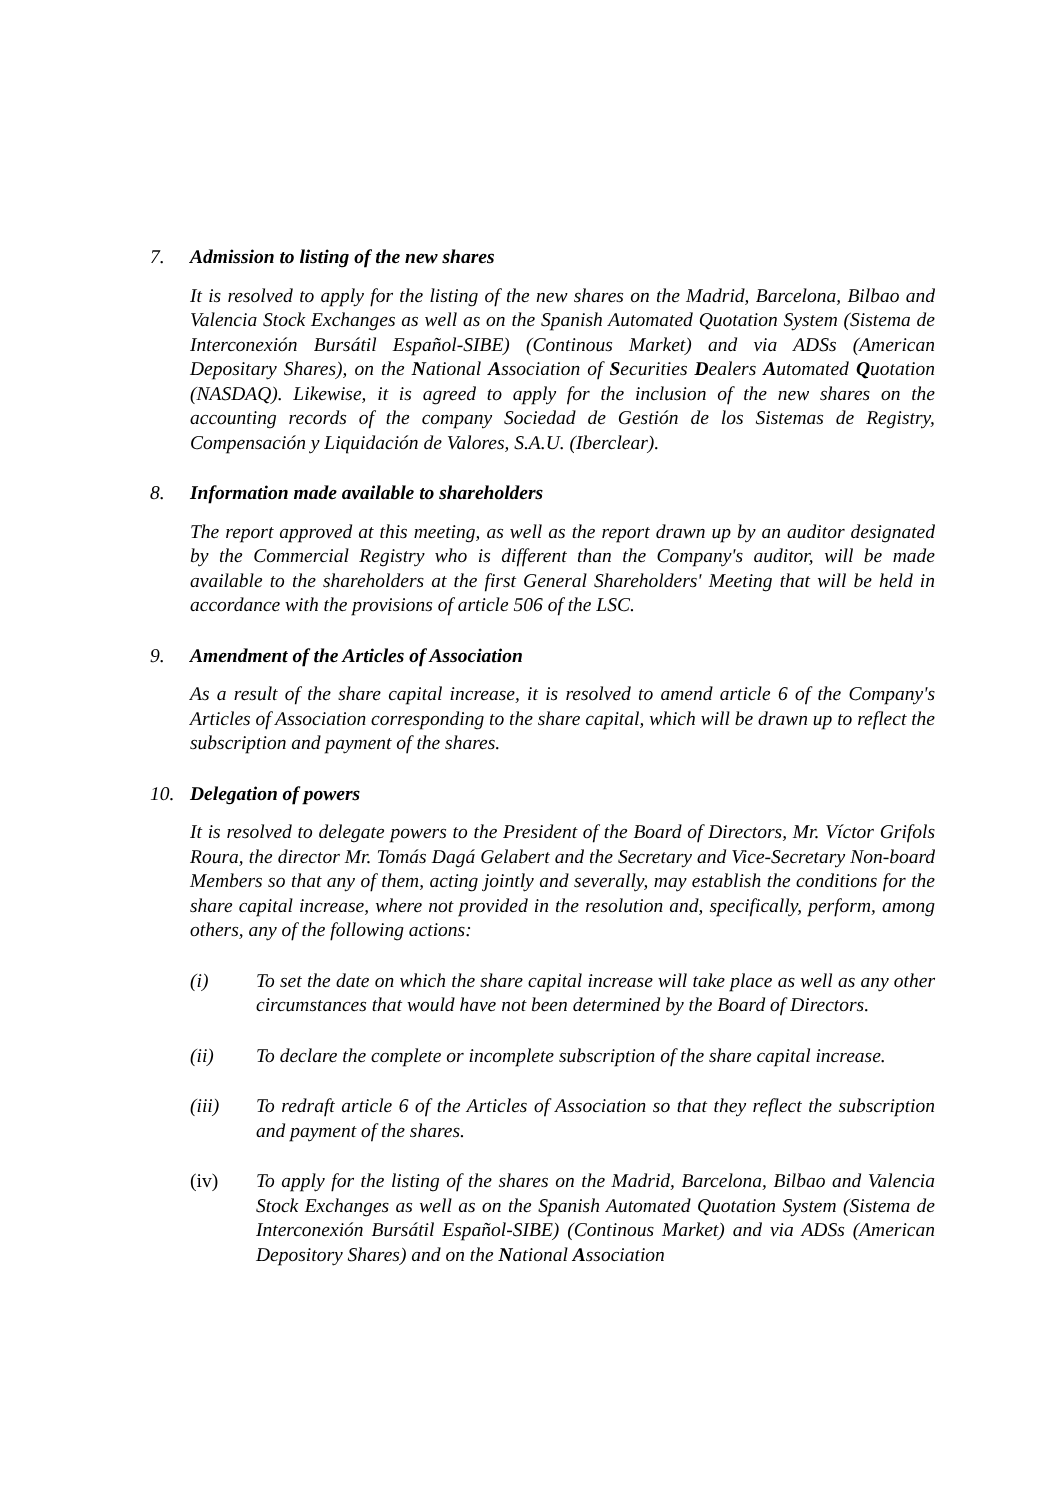7. Admission to listing of the new shares
It is resolved to apply for the listing of the new shares on the Madrid, Barcelona, Bilbao and Valencia Stock Exchanges as well as on the Spanish Automated Quotation System (Sistema de Interconexión Bursátil Español-SIBE) (Continous Market) and via ADSs (American Depositary Shares), on the National Association of Securities Dealers Automated Quotation (NASDAQ). Likewise, it is agreed to apply for the inclusion of the new shares on the accounting records of the company Sociedad de Gestión de los Sistemas de Registry, Compensación y Liquidación de Valores, S.A.U. (Iberclear).
8. Information made available to shareholders
The report approved at this meeting, as well as the report drawn up by an auditor designated by the Commercial Registry who is different than the Company's auditor, will be made available to the shareholders at the first General Shareholders' Meeting that will be held in accordance with the provisions of article 506 of the LSC.
9. Amendment of the Articles of Association
As a result of the share capital increase, it is resolved to amend article 6 of the Company's Articles of Association corresponding to the share capital, which will be drawn up to reflect the subscription and payment of the shares.
10. Delegation of powers
It is resolved to delegate powers to the President of the Board of Directors, Mr. Víctor Grifols Roura, the director Mr. Tomás Dagá Gelabert and the Secretary and Vice-Secretary Non-board Members so that any of them, acting jointly and severally, may establish the conditions for the share capital increase, where not provided in the resolution and, specifically, perform, among others, any of the following actions:
(i) To set the date on which the share capital increase will take place as well as any other circumstances that would have not been determined by the Board of Directors.
(ii) To declare the complete or incomplete subscription of the share capital increase.
(iii) To redraft article 6 of the Articles of Association so that they reflect the subscription and payment of the shares.
(iv) To apply for the listing of the shares on the Madrid, Barcelona, Bilbao and Valencia Stock Exchanges as well as on the Spanish Automated Quotation System (Sistema de Interconexión Bursátil Español-SIBE) (Continous Market) and via ADSs (American Depository Shares) and on the National Association